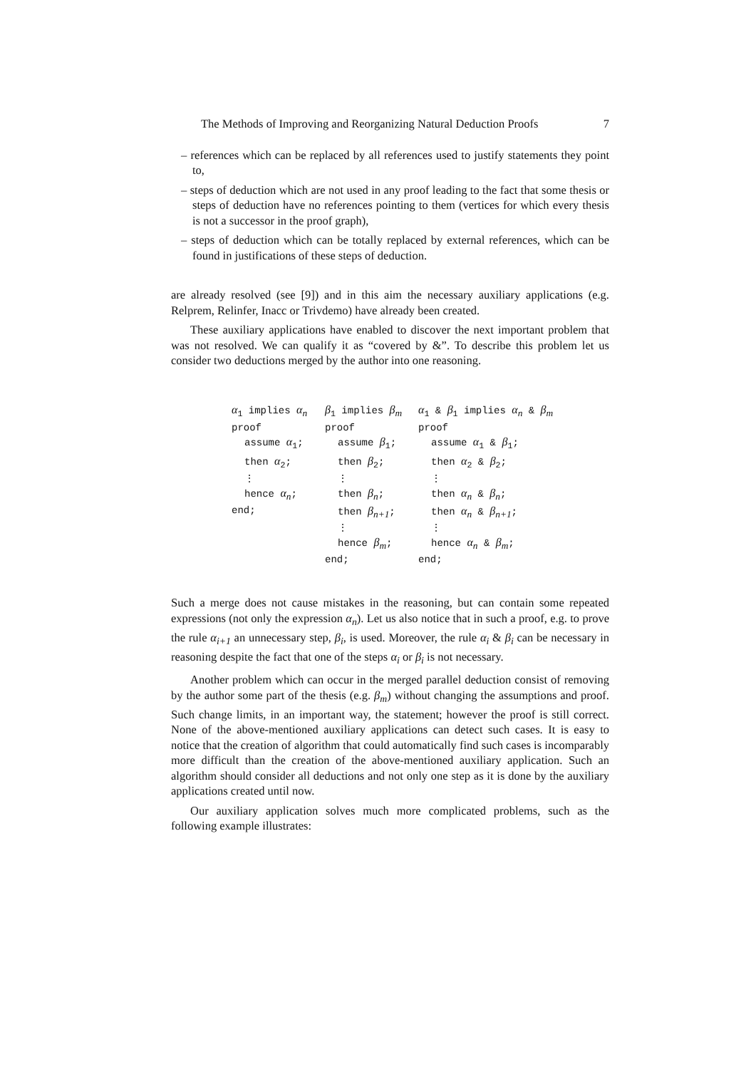The Methods of Improving and Reorganizing Natural Deduction Proofs 7
– references which can be replaced by all references used to justify statements they point to,
– steps of deduction which are not used in any proof leading to the fact that some thesis or steps of deduction have no references pointing to them (vertices for which every thesis is not a successor in the proof graph),
– steps of deduction which can be totally replaced by external references, which can be found in justifications of these steps of deduction.
are already resolved (see [9]) and in this aim the necessary auxiliary applications (e.g. Relprem, Relinfer, Inacc or Trivdemo) have already been created.
These auxiliary applications have enabled to discover the next important problem that was not resolved. We can qualify it as “covered by &”. To describe this problem let us consider two deductions merged by the author into one reasoning.
α<sub>1</sub> implies α<sub>n</sub>
proof
assume α<sub>1</sub>;
then α<sub>2</sub>;
⋮
hence α<sub>n</sub>;
end;
β<sub>1</sub> implies β<sub>m</sub>
proof
assume β<sub>1</sub>;
then β<sub>2</sub>;
⋮
then β<sub>n</sub>;
then β<sub>n+1</sub>;
⋮
hence β<sub>m</sub>;
end;
α<sub>1</sub> & β<sub>1</sub> implies α<sub>n</sub> & β<sub>m</sub>
proof
assume α<sub>1</sub> & β<sub>1</sub>;
then α<sub>2</sub> & β<sub>2</sub>;
⋮
then α<sub>n</sub> & β<sub>n</sub>;
then α<sub>n</sub> & β<sub>n+1</sub>;
⋮
hence α<sub>n</sub> & β<sub>m</sub>;
end;
Such a merge does not cause mistakes in the reasoning, but can contain some repeated expressions (not only the expression α<sub>n</sub>). Let us also notice that in such a proof, e.g. to prove the rule α<sub>i+1</sub> an unnecessary step, β<sub>i</sub>, is used. Moreover, the rule α<sub>i</sub> & β<sub>i</sub> can be necessary in reasoning despite the fact that one of the steps α<sub>i</sub> or β<sub>i</sub> is not necessary.
Another problem which can occur in the merged parallel deduction consist of removing by the author some part of the thesis (e.g. β<sub>m</sub>) without changing the assumptions and proof. Such change limits, in an important way, the statement; however the proof is still correct. None of the above-mentioned auxiliary applications can detect such cases. It is easy to notice that the creation of algorithm that could automatically find such cases is incomparably more difficult than the creation of the above-mentioned auxiliary application. Such an algorithm should consider all deductions and not only one step as it is done by the auxiliary applications created until now.
Our auxiliary application solves much more complicated problems, such as the following example illustrates: